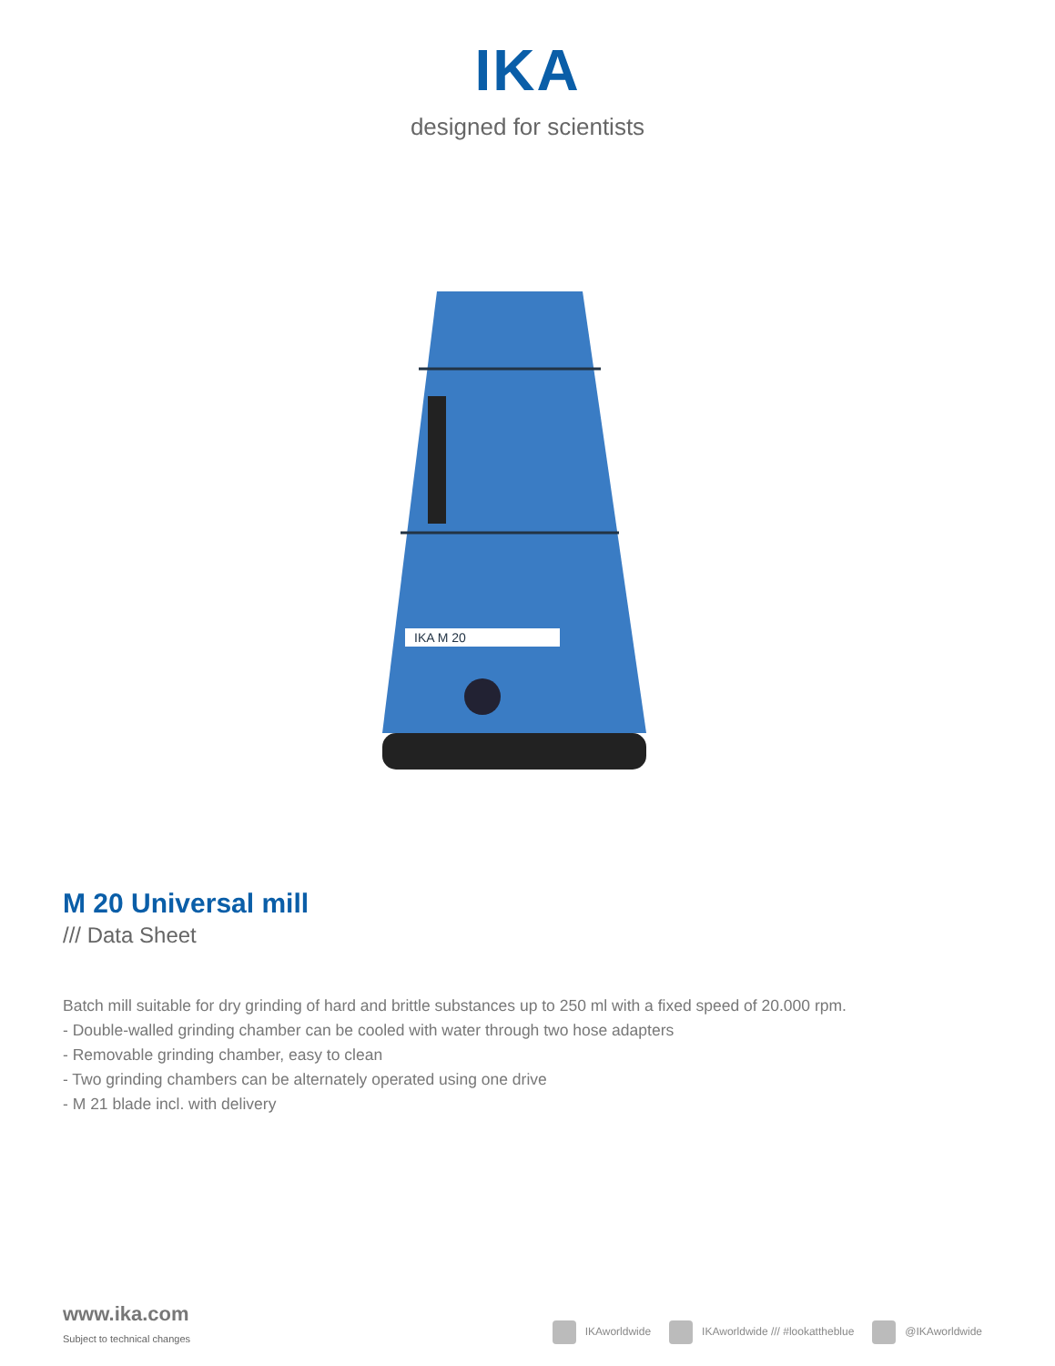IKA
designed for scientists
IKA M 20
M 20 Universal mill
/// Data Sheet
Batch mill suitable for dry grinding of hard and brittle substances up to 250 ml with a fixed speed of 20.000 rpm.
- Double-walled grinding chamber can be cooled with water through two hose adapters
- Removable grinding chamber, easy to clean
- Two grinding chambers can be alternately operated using one drive
- M 21 blade incl. with delivery
www.ika.com
Subject to technical changes
IKAworldwide IKAworldwide /// #lookattheblue @IKAworldwide